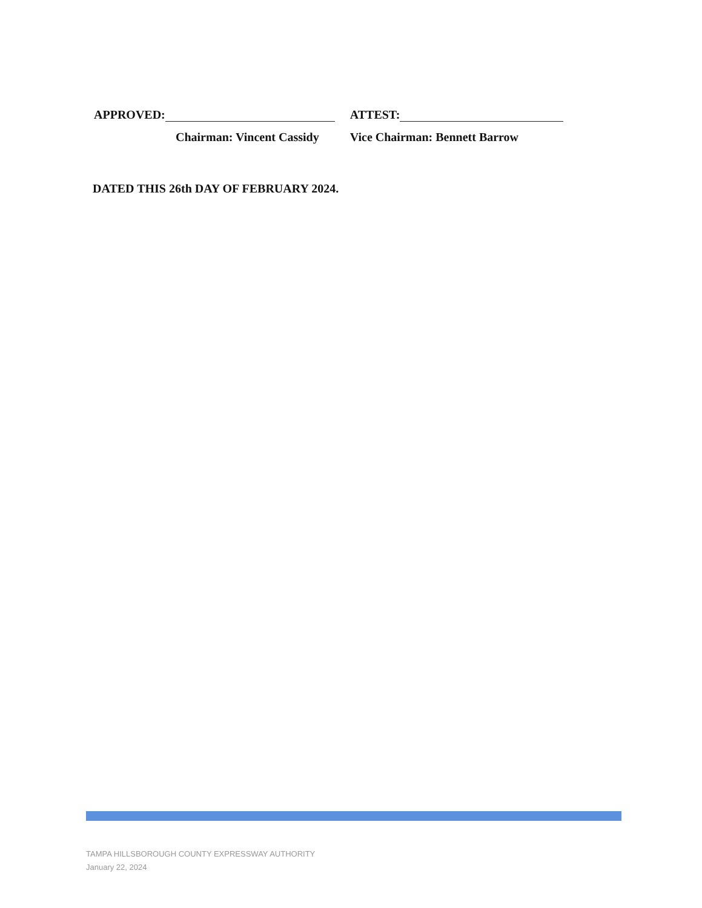APPROVED:
Chairman: Vincent Cassidy
ATTEST:
Vice Chairman: Bennett Barrow
DATED THIS 26th DAY OF FEBRUARY 2024.
TAMPA HILLSBOROUGH COUNTY EXPRESSWAY AUTHORITY
January 22, 2024